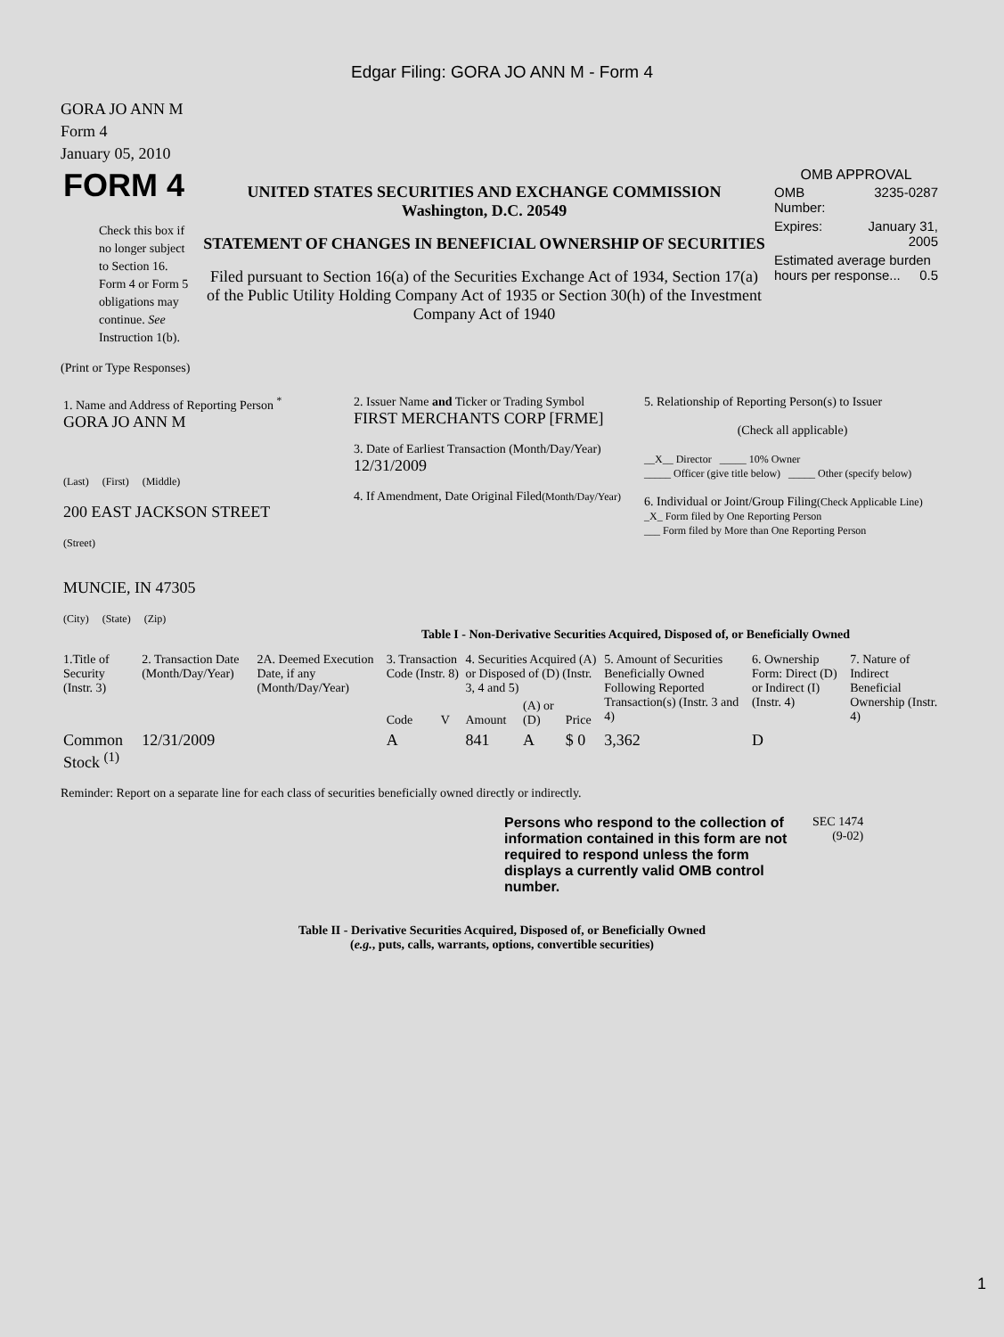Edgar Filing: GORA JO ANN M - Form 4
GORA JO ANN M
Form 4
January 05, 2010
| FORM 4 Check this box if no longer subject to Section 16. Form 4 or Form 5 obligations may continue. See Instruction 1(b). | UNITED STATES SECURITIES AND EXCHANGE COMMISSION Washington, D.C. 20549 STATEMENT OF CHANGES IN BENEFICIAL OWNERSHIP OF SECURITIES Filed pursuant to Section 16(a) of the Securities Exchange Act of 1934, Section 17(a) of the Public Utility Holding Company Act of 1935 or Section 30(h) of the Investment Company Act of 1940 | OMB APPROVAL / OMB Number: / 3235-0287 / / Expires: / January 31, 2005 / / Estimated average burden hours per response... 0.5 / / |
(Print or Type Responses)
| 1. Name and Address of Reporting Person <sup>*</sup> GORA JO ANN M (Last) (First) (Middle) 200 EAST JACKSON STREET (Street) MUNCIE, IN 47305 (City) (State) (Zip) | 2. Issuer Name and Ticker or Trading Symbol FIRST MERCHANTS CORP [FRME] 3. Date of Earliest Transaction (Month/Day/Year) 12/31/2009 4. If Amendment, Date Original Filed (Month/Day/Year) | 5. Relationship of Reporting Person(s) to Issuer (Check all applicable) __X__ Director _____ 10% Owner _____ Officer (give title below) _____ Other (specify below) 6. Individual or Joint/Group Filing (Check Applicable Line) _X_ Form filed by One Reporting Person ___ Form filed by More than One Reporting Person |
Table I - Non-Derivative Securities Acquired, Disposed of, or Beneficially Owned
| 1.Title of Security (Instr. 3) | 2. Transaction Date (Month/Day/Year) | 2A. Deemed Execution Date, if any (Month/Day/Year) | 3. Transaction Code (Instr. 8) | | 4. Securities Acquired (A) or Disposed of (D) (Instr. 3, 4 and 5) | | | 5. Amount of Securities Beneficially Owned Following Reported Transaction(s) (Instr. 3 and 4) | 6. Ownership Form: Direct (D) or Indirect (I) (Instr. 4) | 7. Nature of Indirect Beneficial Ownership (Instr. 4) |
| --- | --- | --- | --- | --- | --- | --- | --- | --- | --- | --- |
| | | | Code | V | Amount | (A) or (D) | Price | | | |
| Common Stock <sup>(1)</sup> | 12/31/2009 | | A | | 841 | A | $ 0 | 3,362 | D | |
Reminder: Report on a separate line for each class of securities beneficially owned directly or indirectly.
| Persons who respond to the collection of information contained in this form are not required to respond unless the form displays a currently valid OMB control number. | SEC 1474 (9-02) |
Table II - Derivative Securities Acquired, Disposed of, or Beneficially Owned
(e.g., puts, calls, warrants, options, convertible securities)
1